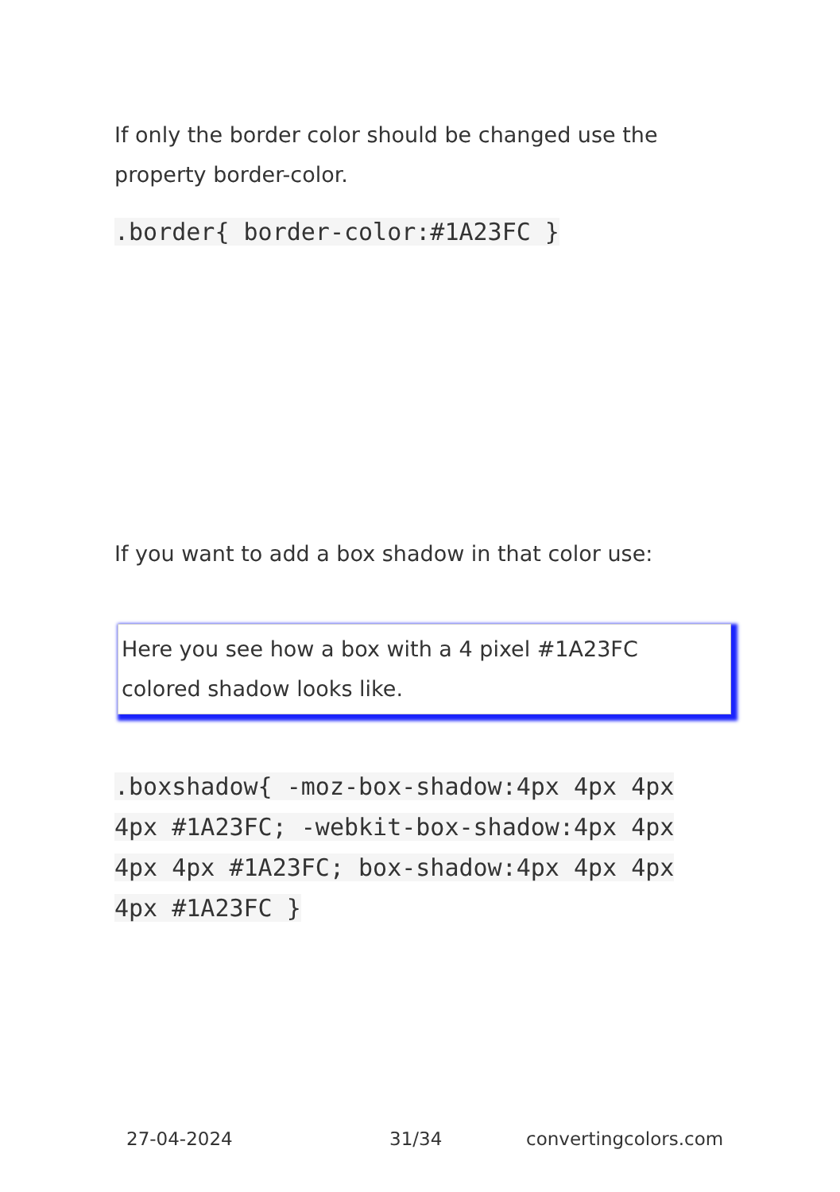If only the border color should be changed use the property border-color.
.border{ border-color:#1A23FC }
If you want to add a box shadow in that color use:
Here you see how a box with a 4 pixel #1A23FC
colored shadow looks like.
.boxshadow{ -moz-box-shadow:4px 4px 4px 4px #1A23FC; -webkit-box-shadow:4px 4px 4px 4px #1A23FC; box-shadow:4px 4px 4px 4px #1A23FC }
27-04-2024 31/34 convertingcolors.com